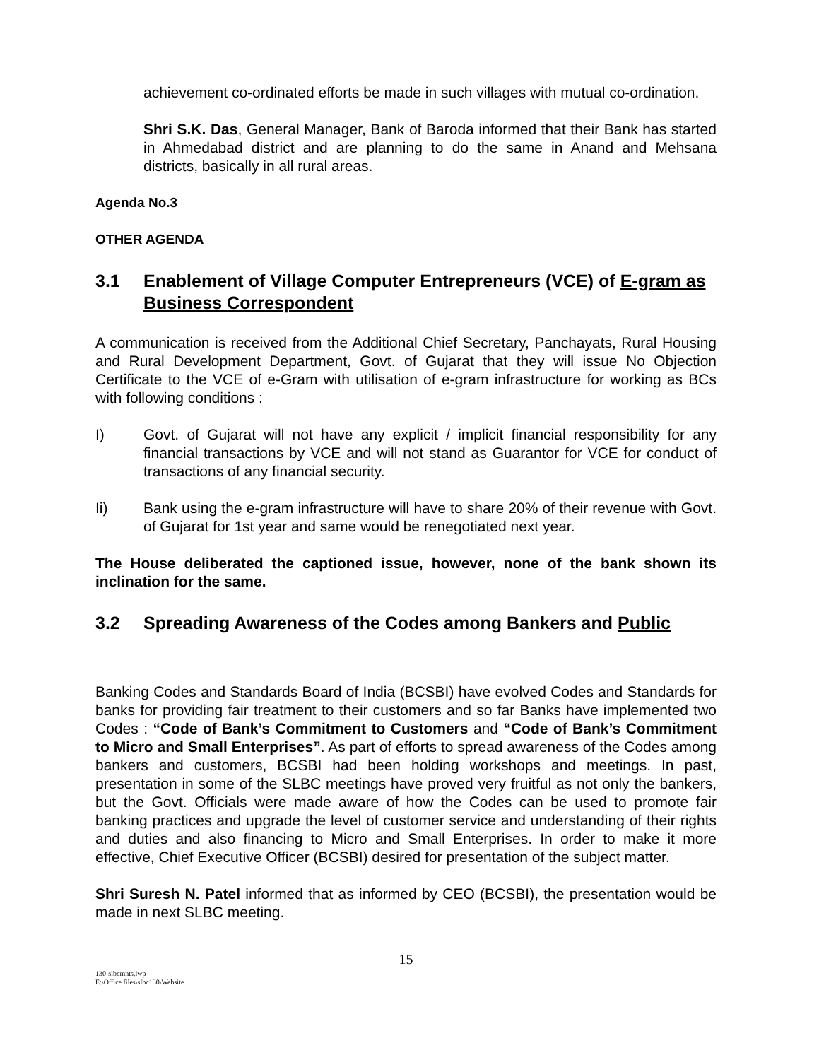achievement co-ordinated efforts be made in such villages with mutual co-ordination.
Shri S.K. Das, General Manager, Bank of Baroda informed that their Bank has started in Ahmedabad district and are planning to do the same in Anand and Mehsana districts, basically in all rural areas.
Agenda No.3
OTHER AGENDA
3.1 Enablement of Village Computer Entrepreneurs (VCE) of E-gram as Business Correspondent
A communication is received from the Additional Chief Secretary, Panchayats, Rural Housing and Rural Development Department, Govt. of Gujarat that they will issue No Objection Certificate to the VCE of e-Gram with utilisation of e-gram infrastructure for working as BCs with following conditions :
I) Govt. of Gujarat will not have any explicit / implicit financial responsibility for any financial transactions by VCE and will not stand as Guarantor for VCE for conduct of transactions of any financial security.
Ii) Bank using the e-gram infrastructure will have to share 20% of their revenue with Govt. of Gujarat for 1st year and same would be renegotiated next year.
The House deliberated the captioned issue, however, none of the bank shown its inclination for the same.
3.2 Spreading Awareness of the Codes among Bankers and Public
Banking Codes and Standards Board of India (BCSBI) have evolved Codes and Standards for banks for providing fair treatment to their customers and so far Banks have implemented two Codes : “Code of Bank’s Commitment to Customers and “Code of Bank’s Commitment to Micro and Small Enterprises”. As part of efforts to spread awareness of the Codes among bankers and customers, BCSBI had been holding workshops and meetings. In past, presentation in some of the SLBC meetings have proved very fruitful as not only the bankers, but the Govt. Officials were made aware of how the Codes can be used to promote fair banking practices and upgrade the level of customer service and understanding of their rights and duties and also financing to Micro and Small Enterprises. In order to make it more effective, Chief Executive Officer (BCSBI) desired for presentation of the subject matter.
Shri Suresh N. Patel informed that as informed by CEO (BCSBI), the presentation would be made in next SLBC meeting.
15
130-slbcmnts.lwp
E:\Office files\slbc130\Website